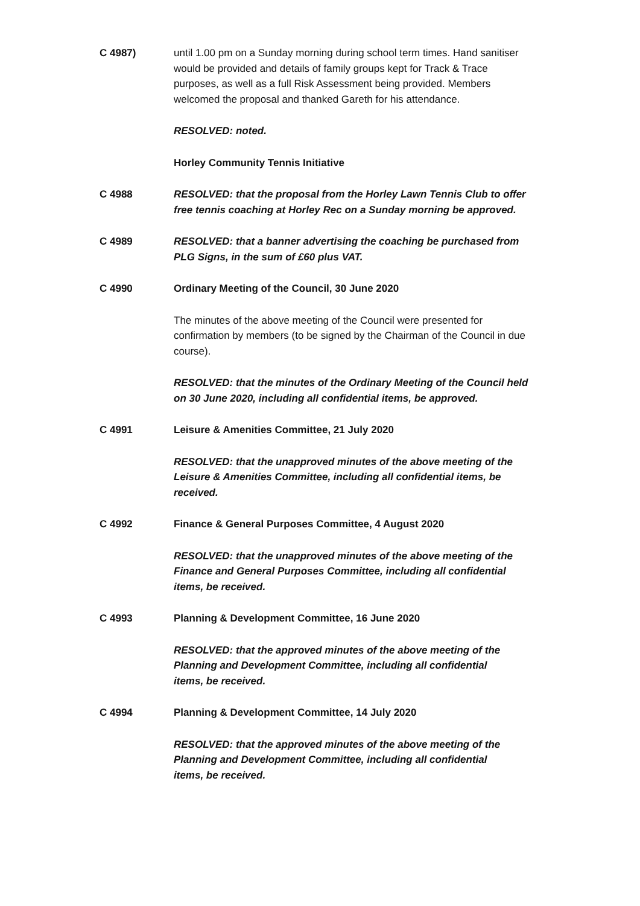C 4987) until 1.00 pm on a Sunday morning during school term times. Hand sanitiser would be provided and details of family groups kept for Track & Trace purposes, as well as a full Risk Assessment being provided. Members welcomed the proposal and thanked Gareth for his attendance.
RESOLVED: noted.
Horley Community Tennis Initiative
C 4988 RESOLVED: that the proposal from the Horley Lawn Tennis Club to offer free tennis coaching at Horley Rec on a Sunday morning be approved.
C 4989 RESOLVED: that a banner advertising the coaching be purchased from PLG Signs, in the sum of £60 plus VAT.
C 4990 Ordinary Meeting of the Council, 30 June 2020
The minutes of the above meeting of the Council were presented for confirmation by members (to be signed by the Chairman of the Council in due course).
RESOLVED: that the minutes of the Ordinary Meeting of the Council held on 30 June 2020, including all confidential items, be approved.
C 4991 Leisure & Amenities Committee, 21 July 2020
RESOLVED: that the unapproved minutes of the above meeting of the Leisure & Amenities Committee, including all confidential items, be received.
C 4992 Finance & General Purposes Committee, 4 August 2020
RESOLVED: that the unapproved minutes of the above meeting of the Finance and General Purposes Committee, including all confidential items, be received.
C 4993 Planning & Development Committee, 16 June 2020
RESOLVED: that the approved minutes of the above meeting of the Planning and Development Committee, including all confidential items, be received.
C 4994 Planning & Development Committee, 14 July 2020
RESOLVED: that the approved minutes of the above meeting of the Planning and Development Committee, including all confidential items, be received.